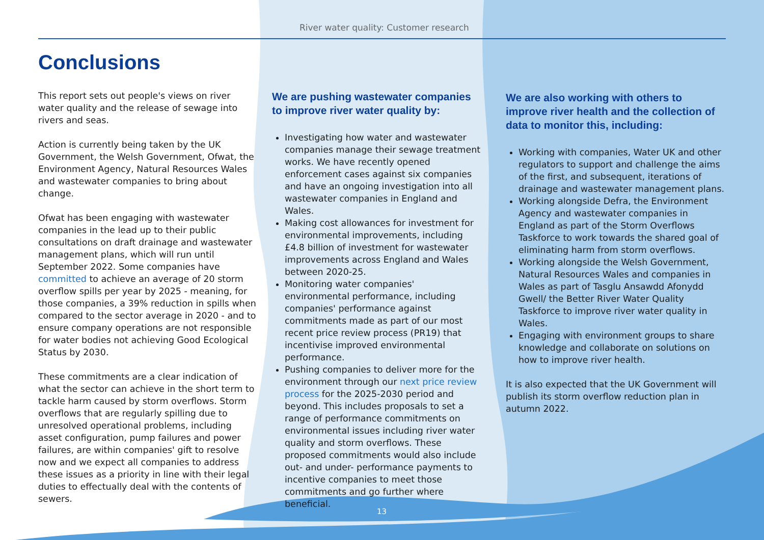River water quality: Customer research
Conclusions
This report sets out people's views on river water quality and the release of sewage into rivers and seas.
Action is currently being taken by the UK Government, the Welsh Government, Ofwat, the Environment Agency, Natural Resources Wales and wastewater companies to bring about change.
Ofwat has been engaging with wastewater companies in the lead up to their public consultations on draft drainage and wastewater management plans, which will run until September 2022. Some companies have committed to achieve an average of 20 storm overflow spills per year by 2025 - meaning, for those companies, a 39% reduction in spills when compared to the sector average in 2020 - and to ensure company operations are not responsible for water bodies not achieving Good Ecological Status by 2030.
These commitments are a clear indication of what the sector can achieve in the short term to tackle harm caused by storm overflows. Storm overflows that are regularly spilling due to unresolved operational problems, including asset configuration, pump failures and power failures, are within companies' gift to resolve now and we expect all companies to address these issues as a priority in line with their legal duties to effectually deal with the contents of sewers.
We are pushing wastewater companies to improve river water quality by:
Investigating how water and wastewater companies manage their sewage treatment works. We have recently opened enforcement cases against six companies and have an ongoing investigation into all wastewater companies in England and Wales.
Making cost allowances for investment for environmental improvements, including £4.8 billion of investment for wastewater improvements across England and Wales between 2020-25.
Monitoring water companies' environmental performance, including companies' performance against commitments made as part of our most recent price review process (PR19) that incentivise improved environmental performance.
Pushing companies to deliver more for the environment through our next price review process for the 2025-2030 period and beyond. This includes proposals to set a range of performance commitments on environmental issues including river water quality and storm overflows. These proposed commitments would also include out- and under- performance payments to incentive companies to meet those commitments and go further where beneficial.
We are also working with others to improve river health and the collection of data to monitor this, including:
Working with companies, Water UK and other regulators to support and challenge the aims of the first, and subsequent, iterations of drainage and wastewater management plans.
Working alongside Defra, the Environment Agency and wastewater companies in England as part of the Storm Overflows Taskforce to work towards the shared goal of eliminating harm from storm overflows.
Working alongside the Welsh Government, Natural Resources Wales and companies in Wales as part of Tasglu Ansawdd Afonydd Gwell/ the Better River Water Quality Taskforce to improve river water quality in Wales.
Engaging with environment groups to share knowledge and collaborate on solutions on how to improve river health.
It is also expected that the UK Government will publish its storm overflow reduction plan in autumn 2022.
13